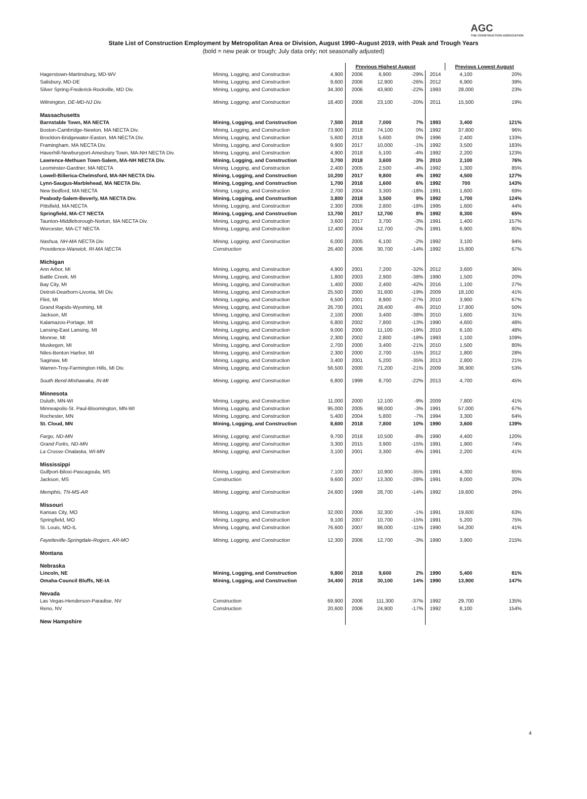AGC
THE CONSTRUCTION ASSOCIATION
State List of Construction Employment by Metropolitan Area or Division, August 1990–August 2019, with Peak and Trough Years
(bold = new peak or trough; July data only; not seasonally adjusted)
| | | | Previous Highest August | | | | Previous Lowest August | | |
| Hagerstown-Martinsburg, MD-WV | Mining, Logging, and Construction | 4,900 | 2006 | 6,900 | -29% | 2014 | 4,100 | 20% | |
| Salisbury, MD-DE | Mining, Logging, and Construction | 9,600 | 2006 | 12,900 | -26% | 2012 | 6,900 | 39% | |
| Silver Spring-Frederick-Rockville, MD Div. | Mining, Logging, and Construction | 34,300 | 2006 | 43,900 | -22% | 1993 | 28,000 | 23% | |
| Wilmington, DE-MD-NJ Div. | Mining, Logging, and Construction | 18,400 | 2006 | 23,100 | -20% | 2011 | 15,500 | 19% | |
| Massachusetts | | | | | | | | | |
| Barnstable Town, MA NECTA | Mining, Logging, and Construction | 7,500 | 2018 | 7,000 | 7% | 1993 | 3,400 | 121% | |
| Boston-Cambridge-Newton, MA NECTA Div. | Mining, Logging, and Construction | 73,900 | 2018 | 74,100 | 0% | 1992 | 37,800 | 96% | |
| Brockton-Bridgewater-Easton, MA NECTA Div. | Mining, Logging, and Construction | 5,600 | 2018 | 5,600 | 0% | 1996 | 2,400 | 133% | |
| Framingham, MA NECTA Div. | Mining, Logging, and Construction | 9,900 | 2017 | 10,000 | -1% | 1992 | 3,500 | 183% | |
| Haverhill-Newburyport-Amesbury Town, MA-NH NECTA Div. | Mining, Logging, and Construction | 4,900 | 2018 | 5,100 | -4% | 1992 | 2,200 | 123% | |
| Lawrence-Methuen Town-Salem, MA-NH NECTA Div. | Mining, Logging, and Construction | 3,700 | 2018 | 3,600 | 3% | 2010 | 2,100 | 76% | |
| Leominster-Gardner, MA NECTA | Mining, Logging, and Construction | 2,400 | 2005 | 2,500 | -4% | 1992 | 1,300 | 85% | |
| Lowell-Billerica-Chelmsford, MA-NH NECTA Div. | Mining, Logging, and Construction | 10,200 | 2017 | 9,800 | 4% | 1992 | 4,500 | 127% | |
| Lynn-Saugus-Marblehead, MA NECTA Div. | Mining, Logging, and Construction | 1,700 | 2018 | 1,600 | 6% | 1992 | 700 | 143% | |
| New Bedford, MA NECTA | Mining, Logging, and Construction | 2,700 | 2004 | 3,300 | -18% | 1991 | 1,600 | 69% | |
| Peabody-Salem-Beverly, MA NECTA Div. | Mining, Logging, and Construction | 3,800 | 2018 | 3,500 | 9% | 1992 | 1,700 | 124% | |
| Pittsfield, MA NECTA | Mining, Logging, and Construction | 2,300 | 2006 | 2,800 | -18% | 1995 | 1,600 | 44% | |
| Springfield, MA-CT NECTA | Mining, Logging, and Construction | 13,700 | 2017 | 12,700 | 8% | 1992 | 8,300 | 65% | |
| Taunton-Middleborough-Norton, MA NECTA Div. | Mining, Logging, and Construction | 3,600 | 2017 | 3,700 | -3% | 1991 | 1,400 | 157% | |
| Worcester, MA-CT NECTA | Mining, Logging, and Construction | 12,400 | 2004 | 12,700 | -2% | 1991 | 6,900 | 80% | |
| Nashua, NH-MA NECTA Div. | Mining, Logging, and Construction | 6,000 | 2005 | 6,100 | -2% | 1992 | 3,100 | 94% | |
| Providence-Warwick, RI-MA NECTA | Construction | 26,400 | 2006 | 30,700 | -14% | 1992 | 15,800 | 67% | |
| Michigan | | | | | | | | | |
| Ann Arbor, MI | Mining, Logging, and Construction | 4,900 | 2001 | 7,200 | -32% | 2012 | 3,600 | 36% | |
| Battle Creek, MI | Mining, Logging, and Construction | 1,800 | 2003 | 2,900 | -38% | 1990 | 1,500 | 20% | |
| Bay City, MI | Mining, Logging, and Construction | 1,400 | 2000 | 2,400 | -42% | 2016 | 1,100 | 27% | |
| Detroit-Dearborn-Livonia, MI Div. | Mining, Logging, and Construction | 25,500 | 2000 | 31,600 | -19% | 2009 | 18,100 | 41% | |
| Flint, MI | Mining, Logging, and Construction | 6,500 | 2001 | 8,900 | -27% | 2010 | 3,900 | 67% | |
| Grand Rapids-Wyoming, MI | Mining, Logging, and Construction | 26,700 | 2001 | 28,400 | -6% | 2010 | 17,800 | 50% | |
| Jackson, MI | Mining, Logging, and Construction | 2,100 | 2000 | 3,400 | -38% | 2010 | 1,600 | 31% | |
| Kalamazoo-Portage, MI | Mining, Logging, and Construction | 6,800 | 2002 | 7,800 | -13% | 1990 | 4,600 | 48% | |
| Lansing-East Lansing, MI | Mining, Logging, and Construction | 9,000 | 2000 | 11,100 | -19% | 2010 | 6,100 | 48% | |
| Monroe, MI | Mining, Logging, and Construction | 2,300 | 2002 | 2,800 | -18% | 1993 | 1,100 | 109% | |
| Muskegon, MI | Mining, Logging, and Construction | 2,700 | 2000 | 3,400 | -21% | 2010 | 1,500 | 80% | |
| Niles-Benton Harbor, MI | Mining, Logging, and Construction | 2,300 | 2000 | 2,700 | -15% | 2012 | 1,800 | 28% | |
| Saginaw, MI | Mining, Logging, and Construction | 3,400 | 2001 | 5,200 | -35% | 2013 | 2,800 | 21% | |
| Warren-Troy-Farmington Hills, MI Div. | Mining, Logging, and Construction | 56,500 | 2000 | 71,200 | -21% | 2009 | 36,900 | 53% | |
| South Bend-Mishawaka, IN-MI | Mining, Logging, and Construction | 6,800 | 1999 | 8,700 | -22% | 2013 | 4,700 | 45% | |
| Minnesota | | | | | | | | | |
| Duluth, MN-WI | Mining, Logging, and Construction | 11,000 | 2000 | 12,100 | -9% | 2009 | 7,800 | 41% | |
| Minneapolis-St. Paul-Bloomington, MN-WI | Mining, Logging, and Construction | 95,000 | 2005 | 98,000 | -3% | 1991 | 57,000 | 67% | |
| Rochester, MN | Mining, Logging, and Construction | 5,400 | 2004 | 5,800 | -7% | 1994 | 3,300 | 64% | |
| St. Cloud, MN | Mining, Logging, and Construction | 8,600 | 2018 | 7,800 | 10% | 1990 | 3,600 | 139% | |
| Fargo, ND-MN | Mining, Logging, and Construction | 9,700 | 2016 | 10,500 | -8% | 1990 | 4,400 | 120% | |
| Grand Forks, ND-MN | Mining, Logging, and Construction | 3,300 | 2015 | 3,900 | -15% | 1991 | 1,900 | 74% | |
| La Crosse-Onalaska, WI-MN | Mining, Logging, and Construction | 3,100 | 2001 | 3,300 | -6% | 1991 | 2,200 | 41% | |
| Mississippi | | | | | | | | | |
| Gulfport-Biloxi-Pascagoula, MS | Mining, Logging, and Construction | 7,100 | 2007 | 10,900 | -35% | 1991 | 4,300 | 65% | |
| Jackson, MS | Construction | 9,600 | 2007 | 13,300 | -28% | 1991 | 8,000 | 20% | |
| Memphis, TN-MS-AR | Mining, Logging, and Construction | 24,600 | 1999 | 28,700 | -14% | 1992 | 19,600 | 26% | |
| Missouri | | | | | | | | | |
| Kansas City, MO | Mining, Logging, and Construction | 32,000 | 2006 | 32,300 | -1% | 1991 | 19,600 | 63% | |
| Springfield, MO | Mining, Logging, and Construction | 9,100 | 2007 | 10,700 | -15% | 1991 | 5,200 | 75% | |
| St. Louis, MO-IL | Mining, Logging, and Construction | 76,600 | 2007 | 86,000 | -11% | 1990 | 54,200 | 41% | |
| Fayetteville-Springdale-Rogers, AR-MO | Mining, Logging, and Construction | 12,300 | 2006 | 12,700 | -3% | 1990 | 3,900 | 215% | |
| Montana | | | | | | | | | |
| Nebraska | | | | | | | | | |
| Lincoln, NE | Mining, Logging, and Construction | 9,800 | 2018 | 9,600 | 2% | 1990 | 5,400 | 81% | |
| Omaha-Council Bluffs, NE-IA | Mining, Logging, and Construction | 34,400 | 2018 | 30,100 | 14% | 1990 | 13,900 | 147% | |
| Nevada | | | | | | | | | |
| Las Vegas-Henderson-Paradise, NV | Construction | 69,900 | 2006 | 111,300 | -37% | 1992 | 29,700 | 135% | |
| Reno, NV | Construction | 20,600 | 2006 | 24,900 | -17% | 1992 | 8,100 | 154% | |
| New Hampshire | | | | | | | | | |
4